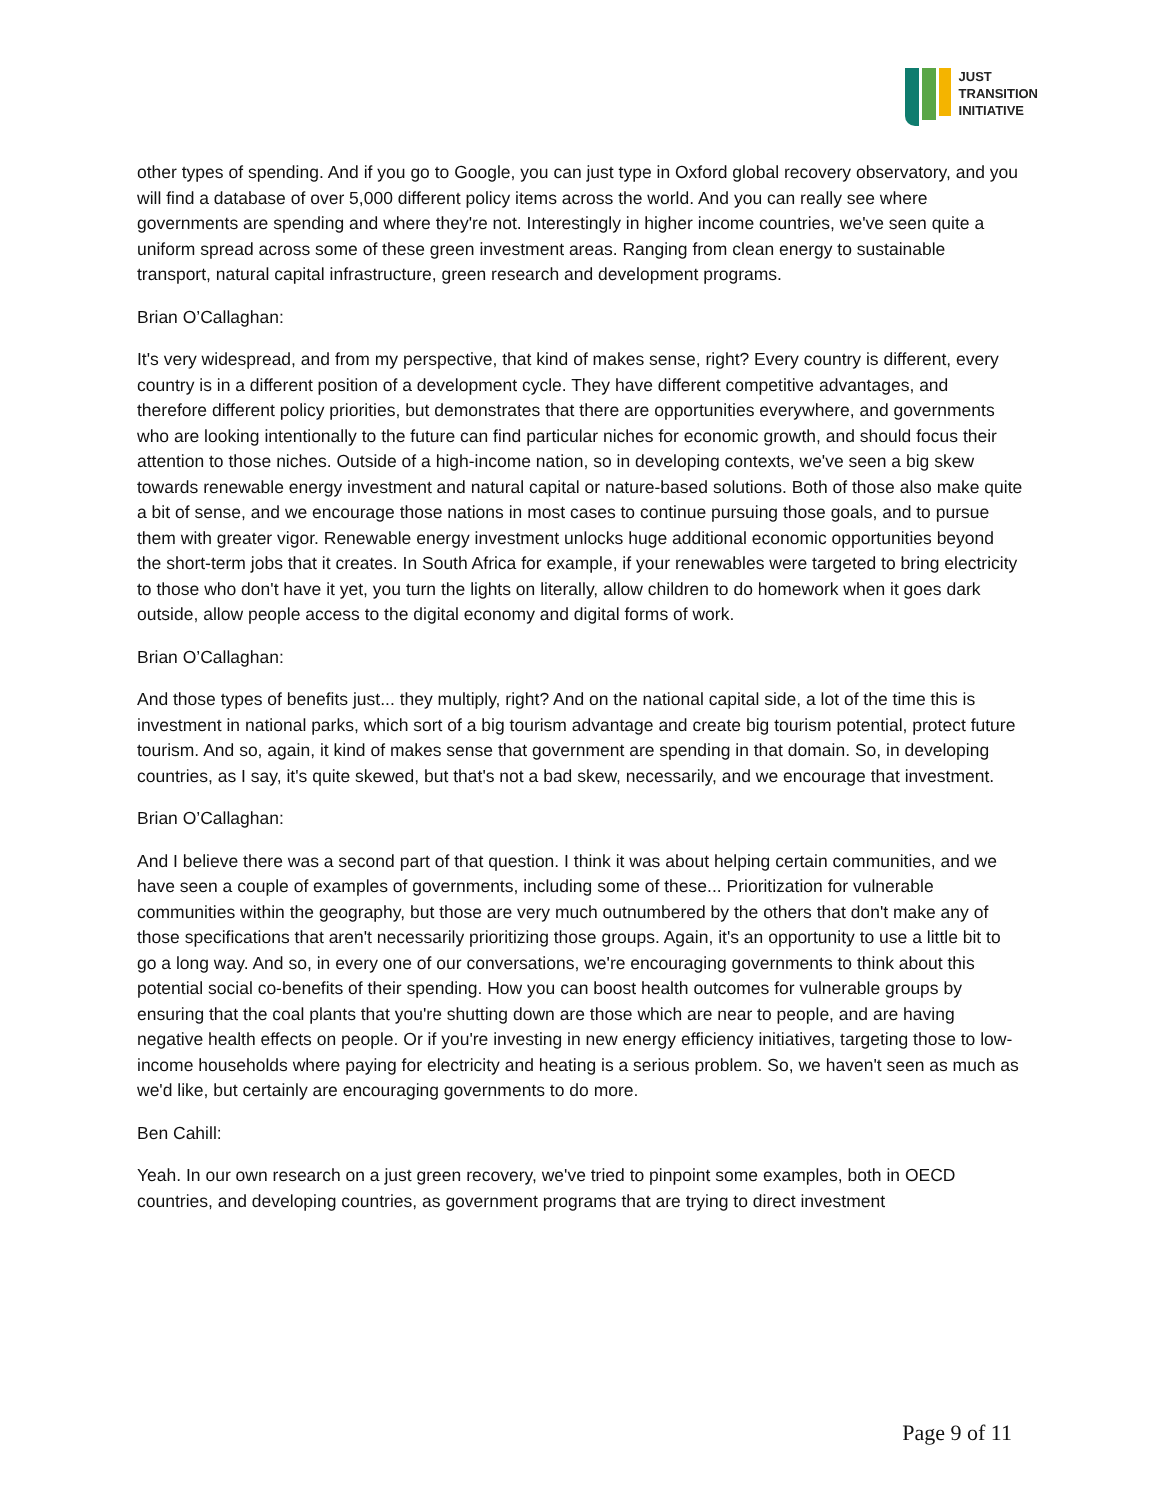JUST
TRANSITION
INITIATIVE
other types of spending. And if you go to Google, you can just type in Oxford global recovery observatory, and you will find a database of over 5,000 different policy items across the world. And you can really see where governments are spending and where they're not. Interestingly in higher income countries, we've seen quite a uniform spread across some of these green investment areas. Ranging from clean energy to sustainable transport, natural capital infrastructure, green research and development programs.
Brian O’Callaghan:
It's very widespread, and from my perspective, that kind of makes sense, right? Every country is different, every country is in a different position of a development cycle. They have different competitive advantages, and therefore different policy priorities, but demonstrates that there are opportunities everywhere, and governments who are looking intentionally to the future can find particular niches for economic growth, and should focus their attention to those niches. Outside of a high-income nation, so in developing contexts, we've seen a big skew towards renewable energy investment and natural capital or nature-based solutions. Both of those also make quite a bit of sense, and we encourage those nations in most cases to continue pursuing those goals, and to pursue them with greater vigor. Renewable energy investment unlocks huge additional economic opportunities beyond the short-term jobs that it creates. In South Africa for example, if your renewables were targeted to bring electricity to those who don't have it yet, you turn the lights on literally, allow children to do homework when it goes dark outside, allow people access to the digital economy and digital forms of work.
Brian O’Callaghan:
And those types of benefits just... they multiply, right? And on the national capital side, a lot of the time this is investment in national parks, which sort of a big tourism advantage and create big tourism potential, protect future tourism. And so, again, it kind of makes sense that government are spending in that domain. So, in developing countries, as I say, it's quite skewed, but that's not a bad skew, necessarily, and we encourage that investment.
Brian O’Callaghan:
And I believe there was a second part of that question. I think it was about helping certain communities, and we have seen a couple of examples of governments, including some of these... Prioritization for vulnerable communities within the geography, but those are very much outnumbered by the others that don't make any of those specifications that aren't necessarily prioritizing those groups. Again, it's an opportunity to use a little bit to go a long way. And so, in every one of our conversations, we're encouraging governments to think about this potential social co-benefits of their spending. How you can boost health outcomes for vulnerable groups by ensuring that the coal plants that you're shutting down are those which are near to people, and are having negative health effects on people. Or if you're investing in new energy efficiency initiatives, targeting those to low-income households where paying for electricity and heating is a serious problem. So, we haven't seen as much as we'd like, but certainly are encouraging governments to do more.
Ben Cahill:
Yeah. In our own research on a just green recovery, we've tried to pinpoint some examples, both in OECD countries, and developing countries, as government programs that are trying to direct investment
Page 9 of 11